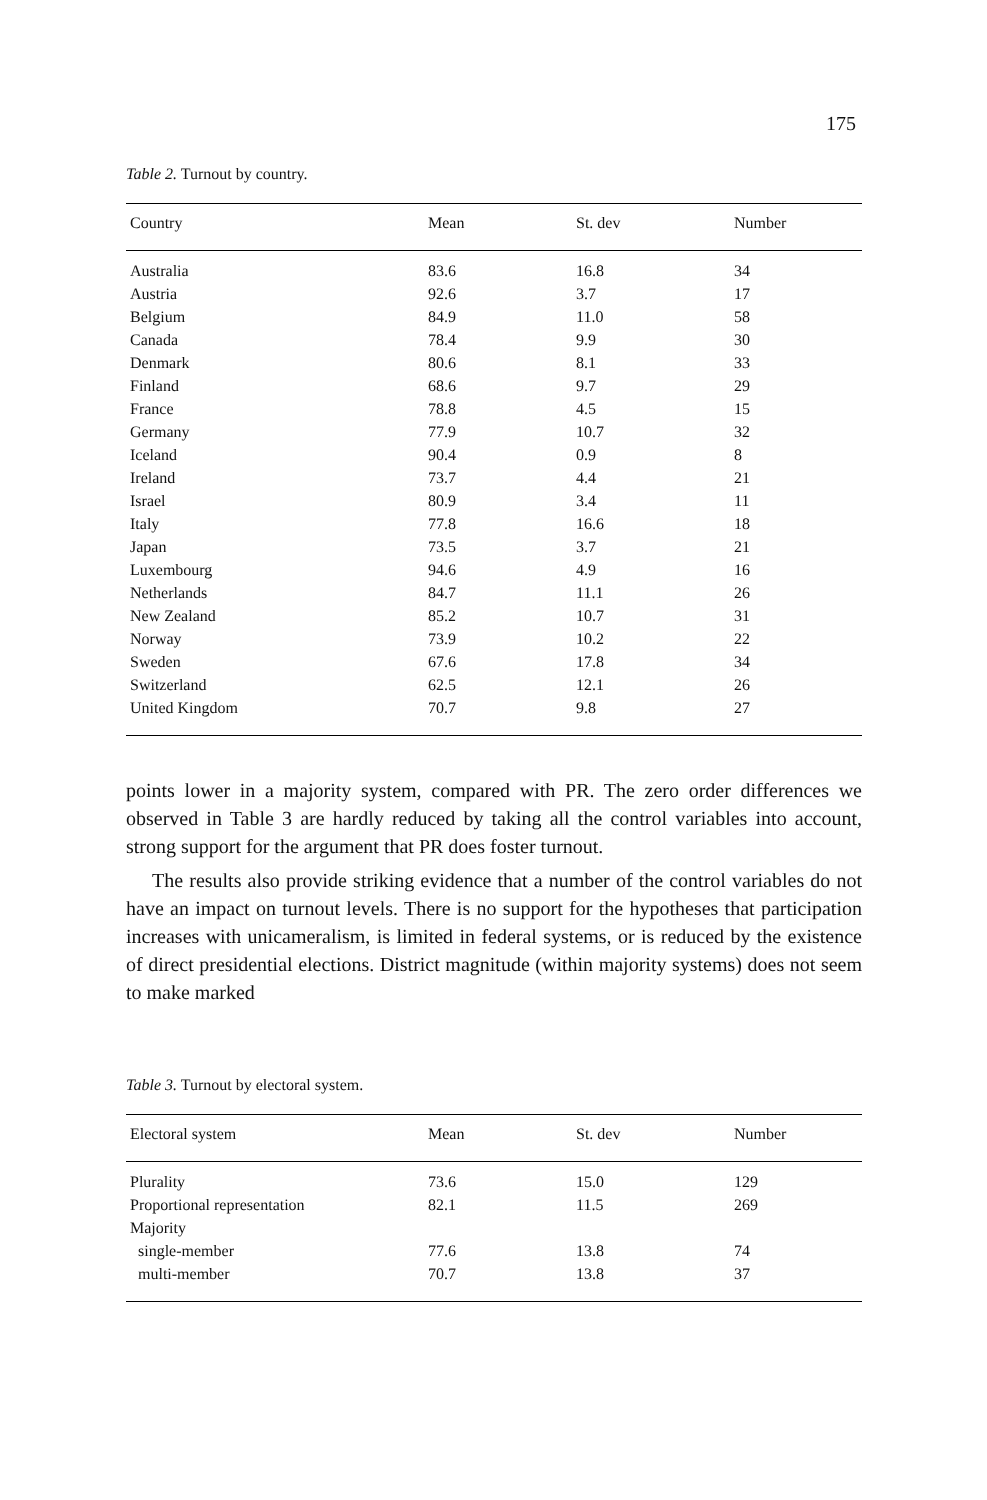175
Table 2. Turnout by country.
| Country | Mean | St. dev | Number |
| --- | --- | --- | --- |
| Australia | 83.6 | 16.8 | 34 |
| Austria | 92.6 | 3.7 | 17 |
| Belgium | 84.9 | 11.0 | 58 |
| Canada | 78.4 | 9.9 | 30 |
| Denmark | 80.6 | 8.1 | 33 |
| Finland | 68.6 | 9.7 | 29 |
| France | 78.8 | 4.5 | 15 |
| Germany | 77.9 | 10.7 | 32 |
| Iceland | 90.4 | 0.9 | 8 |
| Ireland | 73.7 | 4.4 | 21 |
| Israel | 80.9 | 3.4 | 11 |
| Italy | 77.8 | 16.6 | 18 |
| Japan | 73.5 | 3.7 | 21 |
| Luxembourg | 94.6 | 4.9 | 16 |
| Netherlands | 84.7 | 11.1 | 26 |
| New Zealand | 85.2 | 10.7 | 31 |
| Norway | 73.9 | 10.2 | 22 |
| Sweden | 67.6 | 17.8 | 34 |
| Switzerland | 62.5 | 12.1 | 26 |
| United Kingdom | 70.7 | 9.8 | 27 |
points lower in a majority system, compared with PR. The zero order differences we observed in Table 3 are hardly reduced by taking all the control variables into account, strong support for the argument that PR does foster turnout.
The results also provide striking evidence that a number of the control variables do not have an impact on turnout levels. There is no support for the hypotheses that participation increases with unicameralism, is limited in federal systems, or is reduced by the existence of direct presidential elections. District magnitude (within majority systems) does not seem to make marked
Table 3. Turnout by electoral system.
| Electoral system | Mean | St. dev | Number |
| --- | --- | --- | --- |
| Plurality | 73.6 | 15.0 | 129 |
| Proportional representation | 82.1 | 11.5 | 269 |
| Majority | | | |
| single-member | 77.6 | 13.8 | 74 |
| multi-member | 70.7 | 13.8 | 37 |